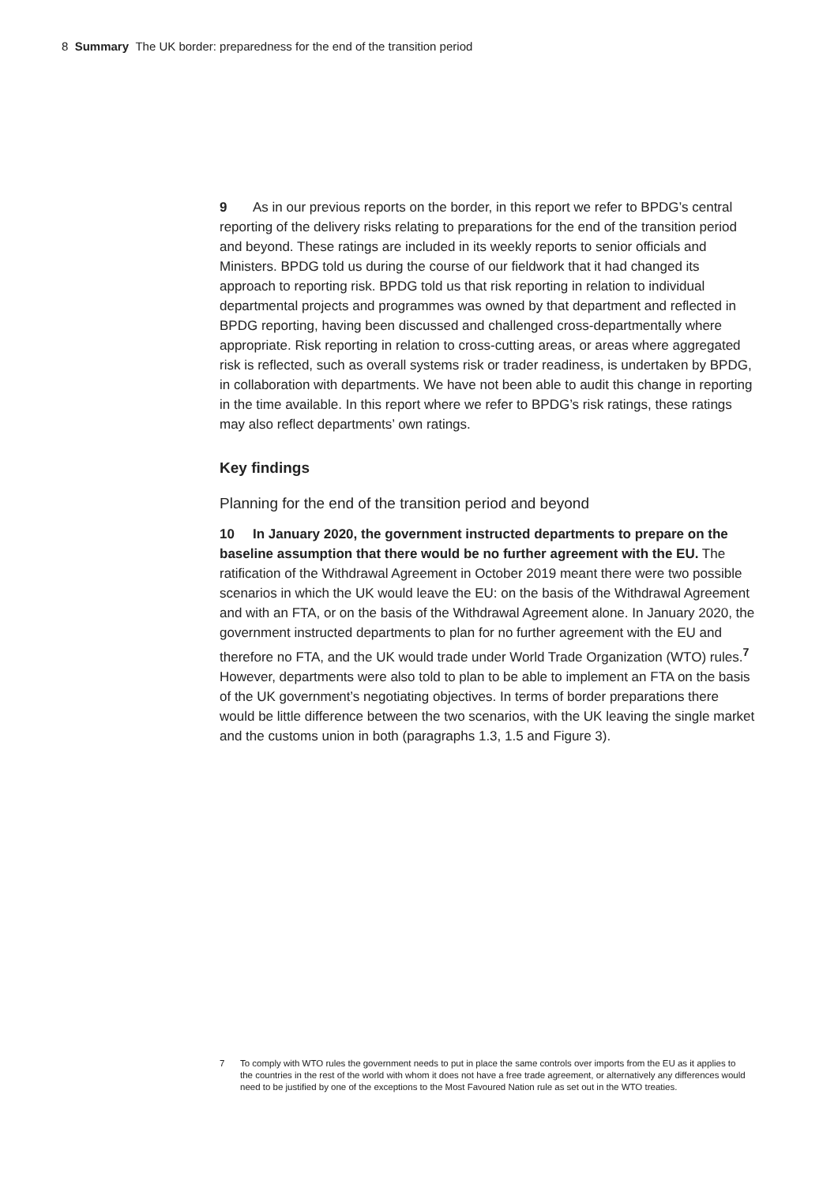8 Summary The UK border: preparedness for the end of the transition period
9 As in our previous reports on the border, in this report we refer to BPDG’s central reporting of the delivery risks relating to preparations for the end of the transition period and beyond. These ratings are included in its weekly reports to senior officials and Ministers. BPDG told us during the course of our fieldwork that it had changed its approach to reporting risk. BPDG told us that risk reporting in relation to individual departmental projects and programmes was owned by that department and reflected in BPDG reporting, having been discussed and challenged cross-departmentally where appropriate. Risk reporting in relation to cross-cutting areas, or areas where aggregated risk is reflected, such as overall systems risk or trader readiness, is undertaken by BPDG, in collaboration with departments. We have not been able to audit this change in reporting in the time available. In this report where we refer to BPDG’s risk ratings, these ratings may also reflect departments’ own ratings.
Key findings
Planning for the end of the transition period and beyond
10 In January 2020, the government instructed departments to prepare on the baseline assumption that there would be no further agreement with the EU. The ratification of the Withdrawal Agreement in October 2019 meant there were two possible scenarios in which the UK would leave the EU: on the basis of the Withdrawal Agreement and with an FTA, or on the basis of the Withdrawal Agreement alone. In January 2020, the government instructed departments to plan for no further agreement with the EU and therefore no FTA, and the UK would trade under World Trade Organization (WTO) rules.<sup>7</sup> However, departments were also told to plan to be able to implement an FTA on the basis of the UK government’s negotiating objectives. In terms of border preparations there would be little difference between the two scenarios, with the UK leaving the single market and the customs union in both (paragraphs 1.3, 1.5 and Figure 3).
7 To comply with WTO rules the government needs to put in place the same controls over imports from the EU as it applies to the countries in the rest of the world with whom it does not have a free trade agreement, or alternatively any differences would need to be justified by one of the exceptions to the Most Favoured Nation rule as set out in the WTO treaties.